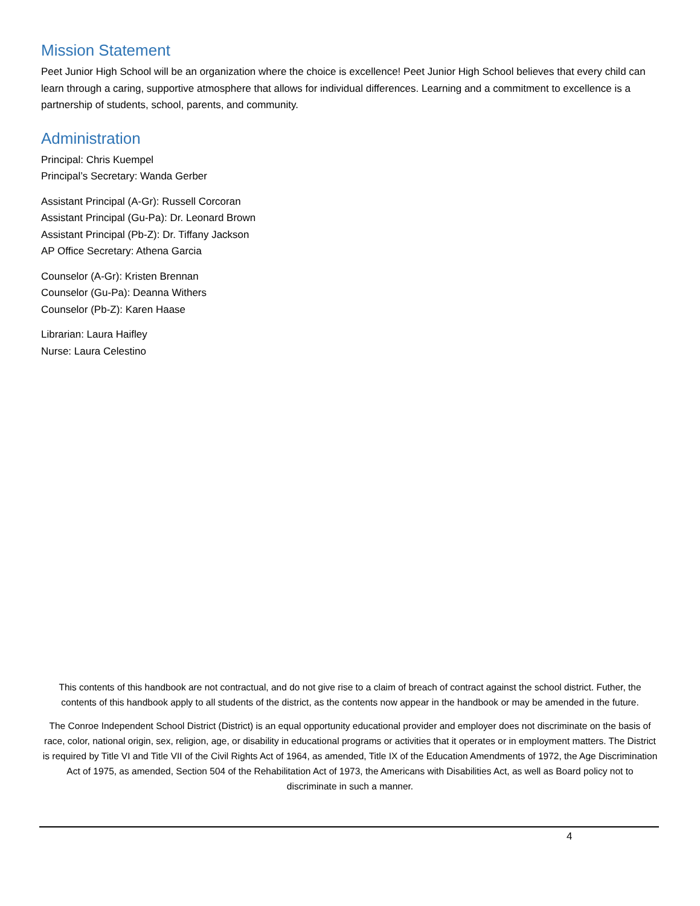Mission Statement
Peet Junior High School will be an organization where the choice is excellence! Peet Junior High School believes that every child can learn through a caring, supportive atmosphere that allows for individual differences. Learning and a commitment to excellence is a partnership of students, school, parents, and community.
Administration
Principal: Chris Kuempel
Principal’s Secretary: Wanda Gerber
Assistant Principal (A-Gr): Russell Corcoran
Assistant Principal (Gu-Pa): Dr. Leonard Brown
Assistant Principal (Pb-Z): Dr. Tiffany Jackson
AP Office Secretary: Athena Garcia
Counselor (A-Gr): Kristen Brennan
Counselor (Gu-Pa): Deanna Withers
Counselor (Pb-Z): Karen Haase
Librarian: Laura Haifley
Nurse: Laura Celestino
This contents of this handbook are not contractual, and do not give rise to a claim of breach of contract against the school district. Futher, the contents of this handbook apply to all students of the district, as the contents now appear in the handbook or may be amended in the future.
The Conroe Independent School District (District) is an equal opportunity educational provider and employer does not discriminate on the basis of race, color, national origin, sex, religion, age, or disability in educational programs or activities that it operates or in employment matters. The District is required by Title VI and Title VII of the Civil Rights Act of 1964, as amended, Title IX of the Education Amendments of 1972, the Age Discrimination Act of 1975, as amended, Section 504 of the Rehabilitation Act of 1973, the Americans with Disabilities Act, as well as Board policy not to discriminate in such a manner.
4